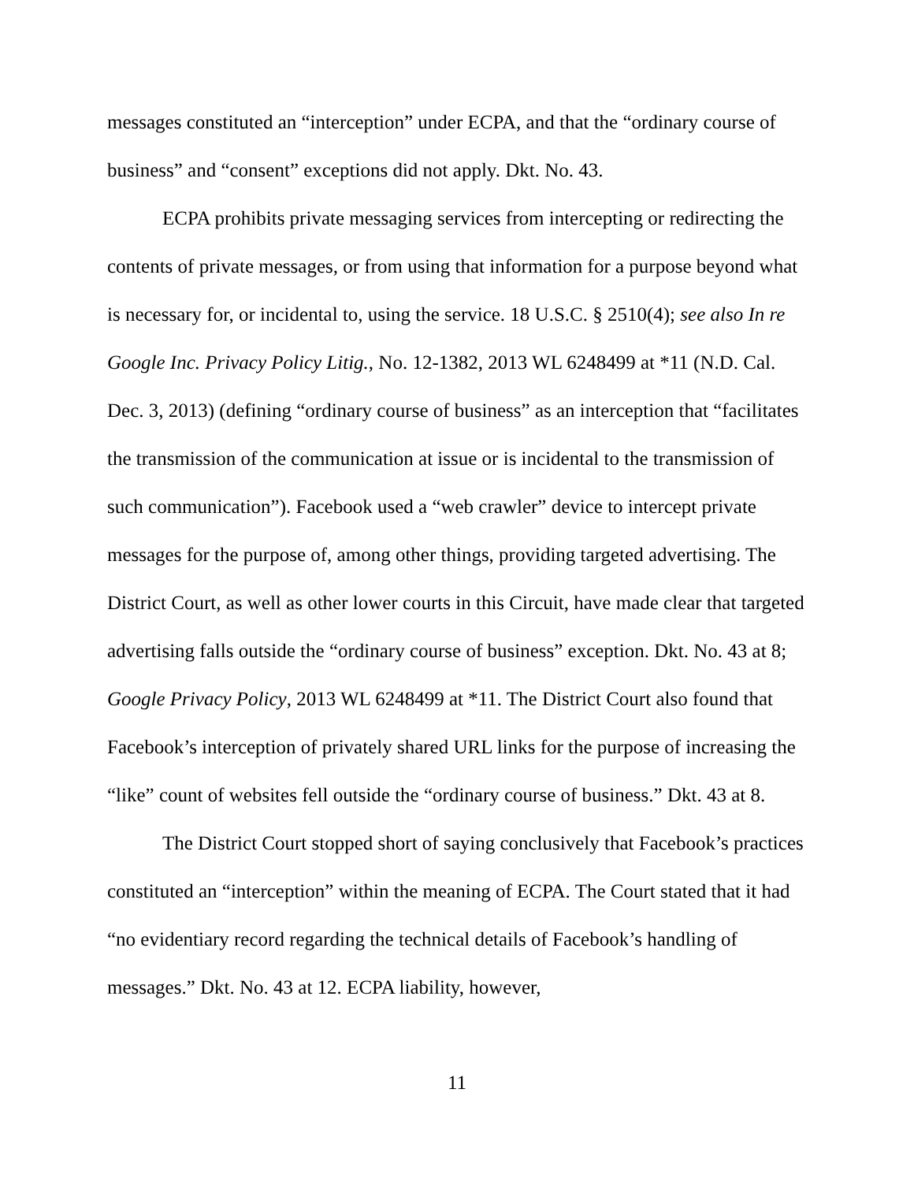messages constituted an “interception” under ECPA, and that the “ordinary course of business” and “consent” exceptions did not apply. Dkt. No. 43.
ECPA prohibits private messaging services from intercepting or redirecting the contents of private messages, or from using that information for a purpose beyond what is necessary for, or incidental to, using the service. 18 U.S.C. § 2510(4); see also In re Google Inc. Privacy Policy Litig., No. 12-1382, 2013 WL 6248499 at *11 (N.D. Cal. Dec. 3, 2013) (defining “ordinary course of business” as an interception that “facilitates the transmission of the communication at issue or is incidental to the transmission of such communication”). Facebook used a “web crawler” device to intercept private messages for the purpose of, among other things, providing targeted advertising. The District Court, as well as other lower courts in this Circuit, have made clear that targeted advertising falls outside the “ordinary course of business” exception. Dkt. No. 43 at 8; Google Privacy Policy, 2013 WL 6248499 at *11. The District Court also found that Facebook’s interception of privately shared URL links for the purpose of increasing the “like” count of websites fell outside the “ordinary course of business.” Dkt. 43 at 8.
The District Court stopped short of saying conclusively that Facebook’s practices constituted an “interception” within the meaning of ECPA. The Court stated that it had “no evidentiary record regarding the technical details of Facebook’s handling of messages.” Dkt. No. 43 at 12. ECPA liability, however,
11